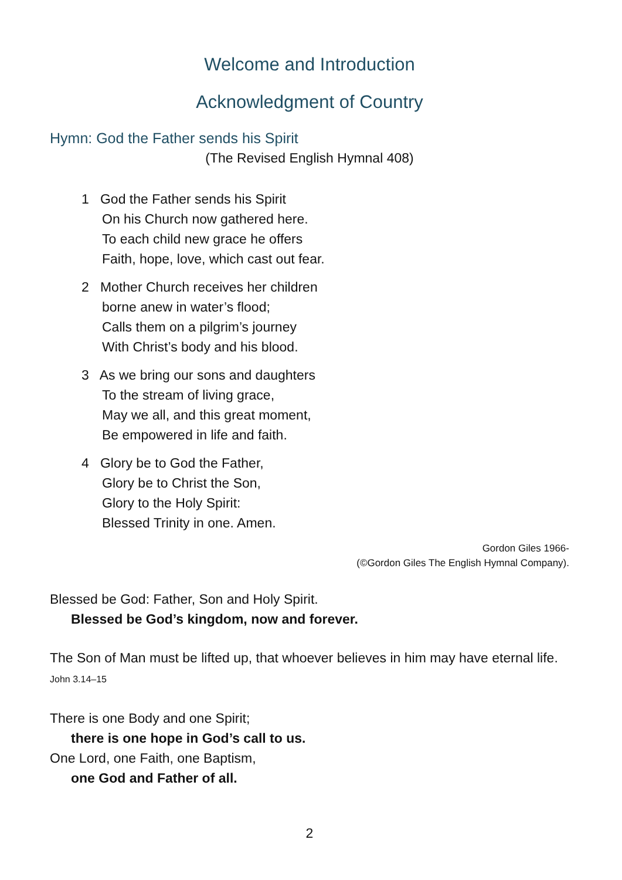Welcome and Introduction
Acknowledgment of Country
Hymn: God the Father sends his Spirit
(The Revised English Hymnal 408)
1 God the Father sends his Spirit
On his Church now gathered here.
To each child new grace he offers
Faith, hope, love, which cast out fear.
2 Mother Church receives her children
borne anew in water’s flood;
Calls them on a pilgrim’s journey
With Christ’s body and his blood.
3 As we bring our sons and daughters
To the stream of living grace,
May we all, and this great moment,
Be empowered in life and faith.
4 Glory be to God the Father,
Glory be to Christ the Son,
Glory to the Holy Spirit:
Blessed Trinity in one. Amen.
Gordon Giles 1966-
(©Gordon Giles The English Hymnal Company).
Blessed be God: Father, Son and Holy Spirit.
Blessed be God’s kingdom, now and forever.
The Son of Man must be lifted up, that whoever believes in him may have eternal life. John 3.14–15
There is one Body and one Spirit;
there is one hope in God’s call to us.
One Lord, one Faith, one Baptism,
one God and Father of all.
2